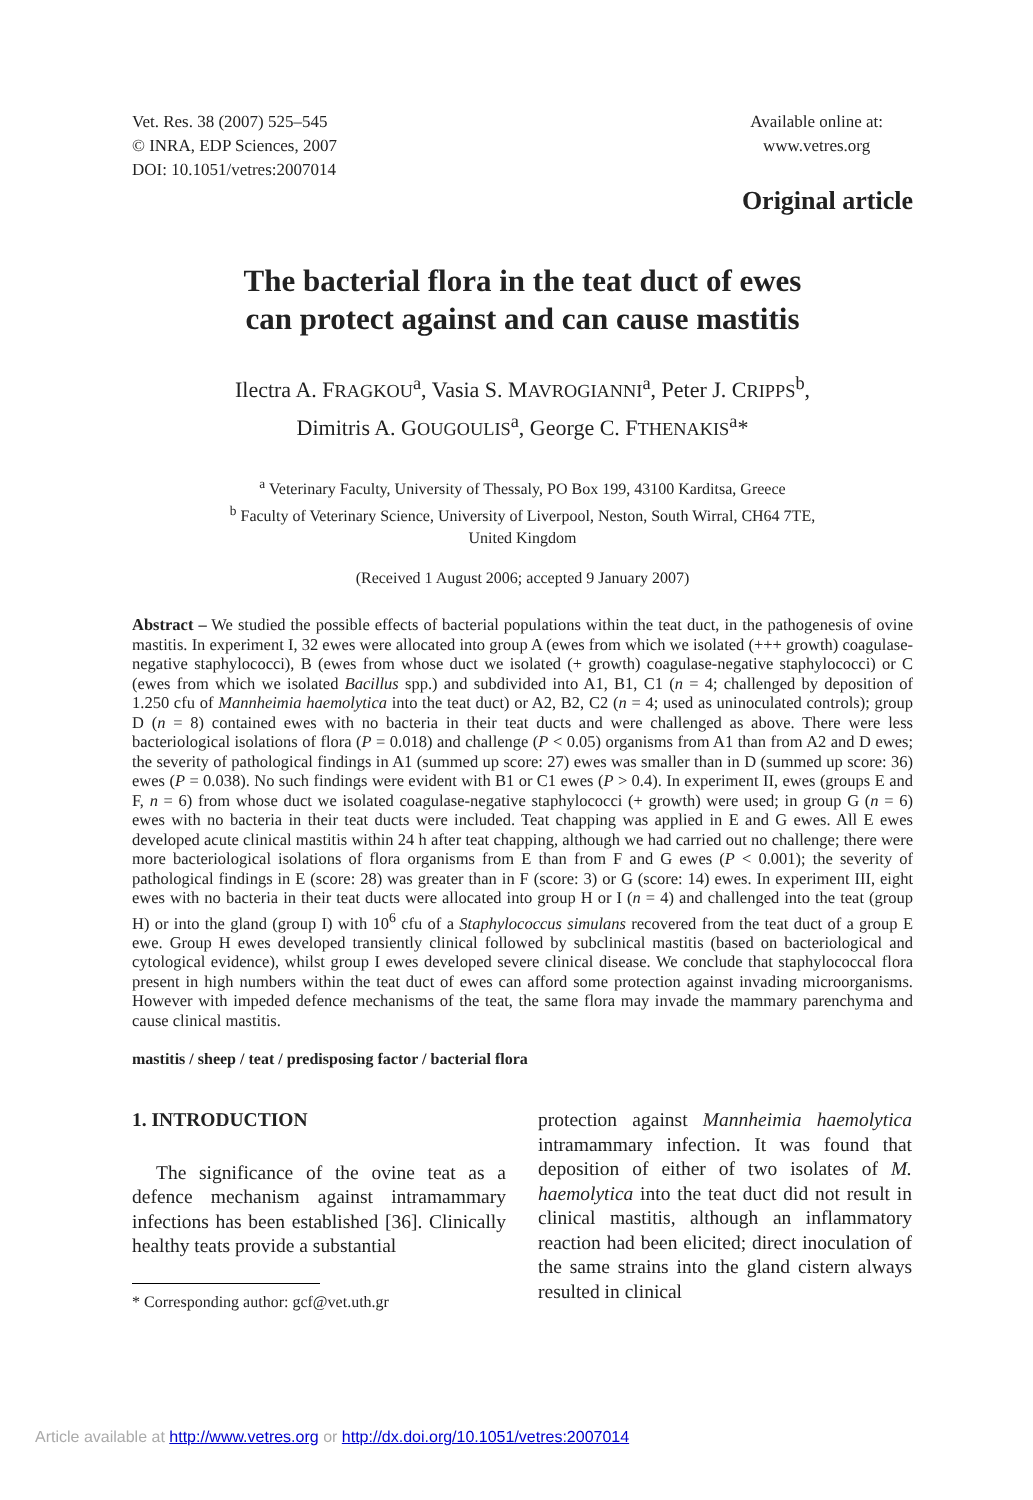Vet. Res. 38 (2007) 525–545
© INRA, EDP Sciences, 2007
DOI: 10.1051/vetres:2007014
Available online at:
www.vetres.org
Original article
The bacterial flora in the teat duct of ewes
can protect against and can cause mastitis
Ilectra A. FRAGKOU<sup>a</sup>, Vasia S. MAVROGIANNI<sup>a</sup>, Peter J. CRIPPS<sup>b</sup>,
Dimitris A. GOUGOULIS<sup>a</sup>, George C. FTHENAKIS<sup>a</sup>*
<sup>a</sup> Veterinary Faculty, University of Thessaly, PO Box 199, 43100 Karditsa, Greece
<sup>b</sup> Faculty of Veterinary Science, University of Liverpool, Neston, South Wirral, CH64 7TE,
United Kingdom
(Received 1 August 2006; accepted 9 January 2007)
Abstract – We studied the possible effects of bacterial populations within the teat duct, in the pathogenesis of ovine mastitis. In experiment I, 32 ewes were allocated into group A (ewes from which we isolated (+++ growth) coagulase-negative staphylococci), B (ewes from whose duct we isolated (+ growth) coagulase-negative staphylococci) or C (ewes from which we isolated Bacillus spp.) and subdivided into A1, B1, C1 (n = 4; challenged by deposition of 1.250 cfu of Mannheimia haemolytica into the teat duct) or A2, B2, C2 (n = 4; used as uninoculated controls); group D (n = 8) contained ewes with no bacteria in their teat ducts and were challenged as above. There were less bacteriological isolations of flora (P = 0.018) and challenge (P < 0.05) organisms from A1 than from A2 and D ewes; the severity of pathological findings in A1 (summed up score: 27) ewes was smaller than in D (summed up score: 36) ewes (P = 0.038). No such findings were evident with B1 or C1 ewes (P > 0.4). In experiment II, ewes (groups E and F, n = 6) from whose duct we isolated coagulase-negative staphylococci (+ growth) were used; in group G (n = 6) ewes with no bacteria in their teat ducts were included. Teat chapping was applied in E and G ewes. All E ewes developed acute clinical mastitis within 24 h after teat chapping, although we had carried out no challenge; there were more bacteriological isolations of flora organisms from E than from F and G ewes (P < 0.001); the severity of pathological findings in E (score: 28) was greater than in F (score: 3) or G (score: 14) ewes. In experiment III, eight ewes with no bacteria in their teat ducts were allocated into group H or I (n = 4) and challenged into the teat (group H) or into the gland (group I) with 10<sup>6</sup> cfu of a Staphylococcus simulans recovered from the teat duct of a group E ewe. Group H ewes developed transiently clinical followed by subclinical mastitis (based on bacteriological and cytological evidence), whilst group I ewes developed severe clinical disease. We conclude that staphylococcal flora present in high numbers within the teat duct of ewes can afford some protection against invading microorganisms. However with impeded defence mechanisms of the teat, the same flora may invade the mammary parenchyma and cause clinical mastitis.
mastitis / sheep / teat / predisposing factor / bacterial flora
1. INTRODUCTION
The significance of the ovine teat as a defence mechanism against intramammary infections has been established [36]. Clinically healthy teats provide a substantial
* Corresponding author: gcf@vet.uth.gr
protection against Mannheimia haemolytica intramammary infection. It was found that deposition of either of two isolates of M. haemolytica into the teat duct did not result in clinical mastitis, although an inflammatory reaction had been elicited; direct inoculation of the same strains into the gland cistern always resulted in clinical
Article available at http://www.vetres.org or http://dx.doi.org/10.1051/vetres:2007014